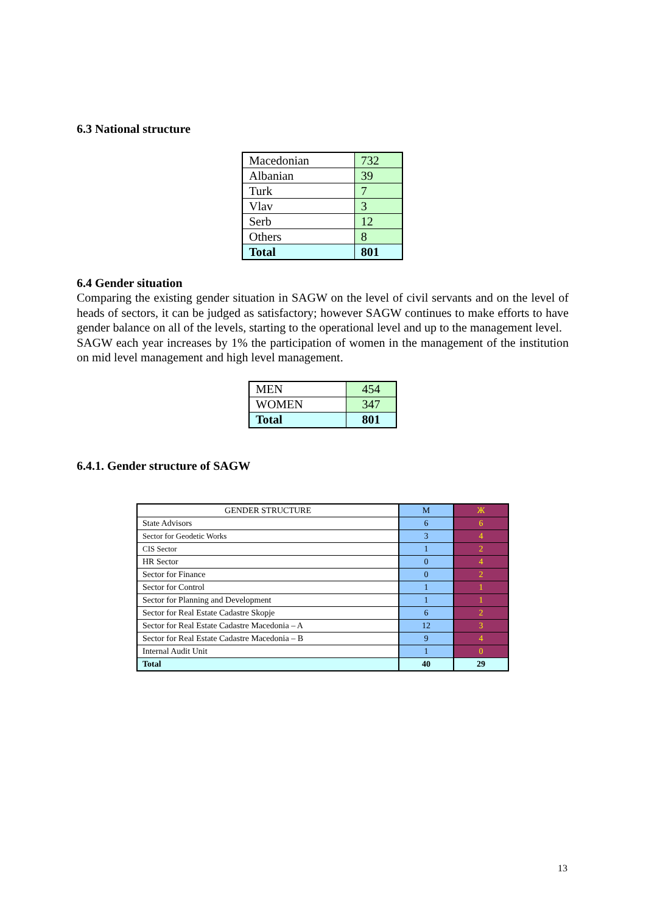6.3 National structure
| Macedonian | 732 |
| Albanian | 39 |
| Turk | 7 |
| Vlav | 3 |
| Serb | 12 |
| Others | 8 |
| Total | 801 |
6.4 Gender situation
Comparing the existing gender situation in SAGW on the level of civil servants and on the level of heads of sectors, it can be judged as satisfactory; however SAGW continues to make efforts to have gender balance on all of the levels, starting to the operational level and up to the management level.
SAGW each year increases by 1% the participation of women in the management of the institution on mid level management and high level management.
| MEN | 454 |
| WOMEN | 347 |
| Total | 801 |
6.4.1. Gender structure of SAGW
| GENDER STRUCTURE | M | Ж |
| State Advisors | 6 | 6 |
| Sector for Geodetic Works | 3 | 4 |
| CIS Sector | 1 | 2 |
| HR Sector | 0 | 4 |
| Sector for Finance | 0 | 2 |
| Sector for Control | 1 | 1 |
| Sector for Planning and Development | 1 | 1 |
| Sector for Real Estate Cadastre Skopje | 6 | 2 |
| Sector for Real Estate Cadastre Macedonia – A | 12 | 3 |
| Sector for Real Estate Cadastre Macedonia – B | 9 | 4 |
| Internal Audit Unit | 1 | 0 |
| Total | 40 | 29 |
13